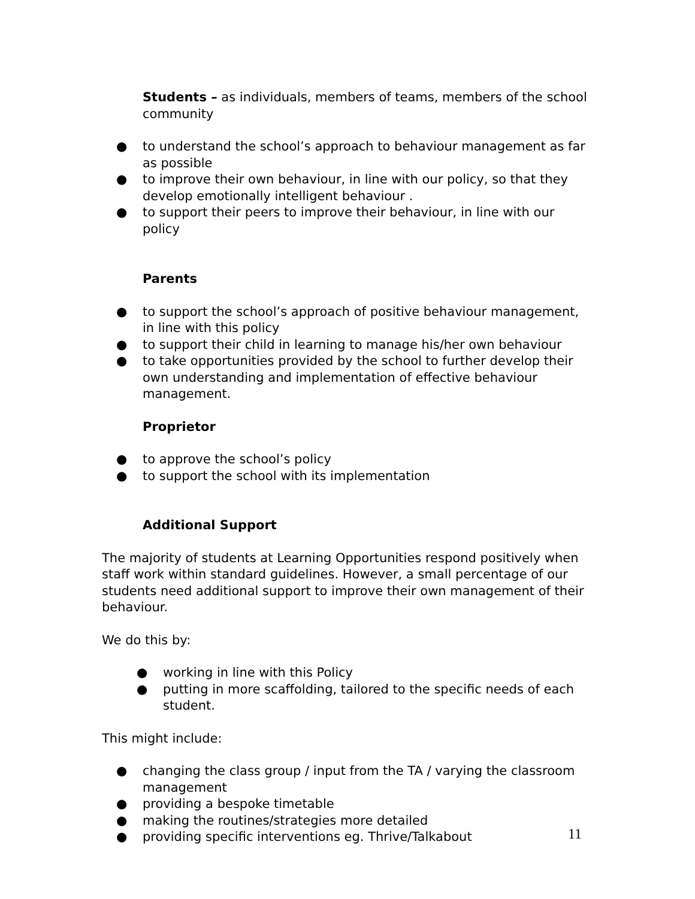Students – as individuals, members of teams, members of the school community
● to understand the school’s approach to behaviour management as far as possible
● to improve their own behaviour, in line with our policy, so that they develop emotionally intelligent behaviour .
● to support their peers to improve their behaviour, in line with our policy
Parents
● to support the school’s approach of positive behaviour management, in line with this policy
● to support their child in learning to manage his/her own behaviour
● to take opportunities provided by the school to further develop their own understanding and implementation of effective behaviour management.
Proprietor
● to approve the school’s policy
● to support the school with its implementation
Additional Support
The majority of students at Learning Opportunities respond positively when staff work within standard guidelines. However, a small percentage of our students need additional support to improve their own management of their behaviour.
We do this by:
● working in line with this Policy
● putting in more scaffolding, tailored to the specific needs of each student.
This might include:
● changing the class group / input from the TA / varying the classroom management
● providing a bespoke timetable
● making the routines/strategies more detailed
● providing specific interventions eg. Thrive/Talkabout
11